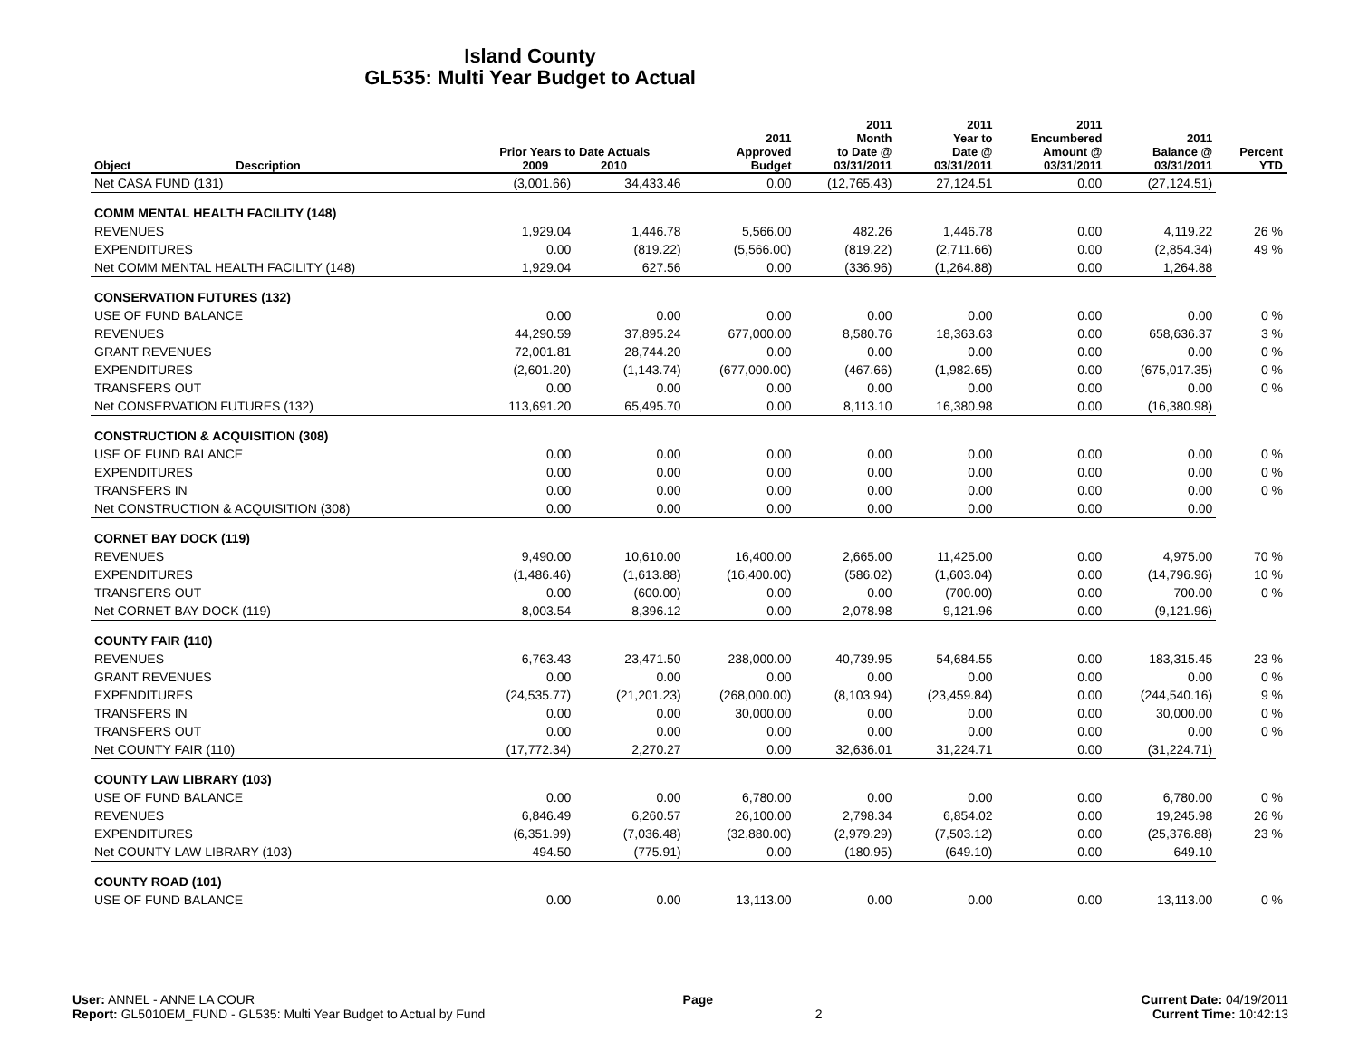Island County
GL535: Multi Year Budget to Actual
| Object | Description | Prior Years to Date Actuals 2009 2010 | | 2011 Approved Budget | 2011 Month to Date @ 03/31/2011 | 2011 Year to Date @ 03/31/2011 | 2011 Encumbered Amount @ 03/31/2011 | 2011 Balance @ 03/31/2011 | Percent YTD |
| --- | --- | --- | --- | --- | --- | --- | --- | --- | --- |
| Net CASA FUND (131) | | (3,001.66) | 34,433.46 | 0.00 | (12,765.43) | 27,124.51 | 0.00 | (27,124.51) | |
| COMM MENTAL HEALTH FACILITY (148) | | | | | | | | | |
| REVENUES | | 1,929.04 | 1,446.78 | 5,566.00 | 482.26 | 1,446.78 | 0.00 | 4,119.22 | 26 % |
| EXPENDITURES | | 0.00 | (819.22) | (5,566.00) | (819.22) | (2,711.66) | 0.00 | (2,854.34) | 49 % |
| Net COMM MENTAL HEALTH FACILITY (148) | | 1,929.04 | 627.56 | 0.00 | (336.96) | (1,264.88) | 0.00 | 1,264.88 | |
| CONSERVATION FUTURES (132) | | | | | | | | | |
| USE OF FUND BALANCE | | 0.00 | 0.00 | 0.00 | 0.00 | 0.00 | 0.00 | 0.00 | 0 % |
| REVENUES | | 44,290.59 | 37,895.24 | 677,000.00 | 8,580.76 | 18,363.63 | 0.00 | 658,636.37 | 3 % |
| GRANT REVENUES | | 72,001.81 | 28,744.20 | 0.00 | 0.00 | 0.00 | 0.00 | 0.00 | 0 % |
| EXPENDITURES | | (2,601.20) | (1,143.74) | (677,000.00) | (467.66) | (1,982.65) | 0.00 | (675,017.35) | 0 % |
| TRANSFERS OUT | | 0.00 | 0.00 | 0.00 | 0.00 | 0.00 | 0.00 | 0.00 | 0 % |
| Net CONSERVATION FUTURES (132) | | 113,691.20 | 65,495.70 | 0.00 | 8,113.10 | 16,380.98 | 0.00 | (16,380.98) | |
| CONSTRUCTION & ACQUISITION (308) | | | | | | | | | |
| USE OF FUND BALANCE | | 0.00 | 0.00 | 0.00 | 0.00 | 0.00 | 0.00 | 0.00 | 0 % |
| EXPENDITURES | | 0.00 | 0.00 | 0.00 | 0.00 | 0.00 | 0.00 | 0.00 | 0 % |
| TRANSFERS IN | | 0.00 | 0.00 | 0.00 | 0.00 | 0.00 | 0.00 | 0.00 | 0 % |
| Net CONSTRUCTION & ACQUISITION (308) | | 0.00 | 0.00 | 0.00 | 0.00 | 0.00 | 0.00 | 0.00 | |
| CORNET BAY DOCK (119) | | | | | | | | | |
| REVENUES | | 9,490.00 | 10,610.00 | 16,400.00 | 2,665.00 | 11,425.00 | 0.00 | 4,975.00 | 70 % |
| EXPENDITURES | | (1,486.46) | (1,613.88) | (16,400.00) | (586.02) | (1,603.04) | 0.00 | (14,796.96) | 10 % |
| TRANSFERS OUT | | 0.00 | (600.00) | 0.00 | 0.00 | (700.00) | 0.00 | 700.00 | 0 % |
| Net CORNET BAY DOCK (119) | | 8,003.54 | 8,396.12 | 0.00 | 2,078.98 | 9,121.96 | 0.00 | (9,121.96) | |
| COUNTY FAIR (110) | | | | | | | | | |
| REVENUES | | 6,763.43 | 23,471.50 | 238,000.00 | 40,739.95 | 54,684.55 | 0.00 | 183,315.45 | 23 % |
| GRANT REVENUES | | 0.00 | 0.00 | 0.00 | 0.00 | 0.00 | 0.00 | 0.00 | 0 % |
| EXPENDITURES | | (24,535.77) | (21,201.23) | (268,000.00) | (8,103.94) | (23,459.84) | 0.00 | (244,540.16) | 9 % |
| TRANSFERS IN | | 0.00 | 0.00 | 30,000.00 | 0.00 | 0.00 | 0.00 | 30,000.00 | 0 % |
| TRANSFERS OUT | | 0.00 | 0.00 | 0.00 | 0.00 | 0.00 | 0.00 | 0.00 | 0 % |
| Net COUNTY FAIR (110) | | (17,772.34) | 2,270.27 | 0.00 | 32,636.01 | 31,224.71 | 0.00 | (31,224.71) | |
| COUNTY LAW LIBRARY (103) | | | | | | | | | |
| USE OF FUND BALANCE | | 0.00 | 0.00 | 6,780.00 | 0.00 | 0.00 | 0.00 | 6,780.00 | 0 % |
| REVENUES | | 6,846.49 | 6,260.57 | 26,100.00 | 2,798.34 | 6,854.02 | 0.00 | 19,245.98 | 26 % |
| EXPENDITURES | | (6,351.99) | (7,036.48) | (32,880.00) | (2,979.29) | (7,503.12) | 0.00 | (25,376.88) | 23 % |
| Net COUNTY LAW LIBRARY (103) | | 494.50 | (775.91) | 0.00 | (180.95) | (649.10) | 0.00 | 649.10 | |
| COUNTY ROAD (101) | | | | | | | | | |
| USE OF FUND BALANCE | | 0.00 | 0.00 | 13,113.00 | 0.00 | 0.00 | 0.00 | 13,113.00 | 0 % |
User: ANNEL - ANNE LA COUR Page Current Date: 04/19/2011
Report: GL5010EM_FUND - GL535: Multi Year Budget to Actual by Fund 2 Current Time: 10:42:13